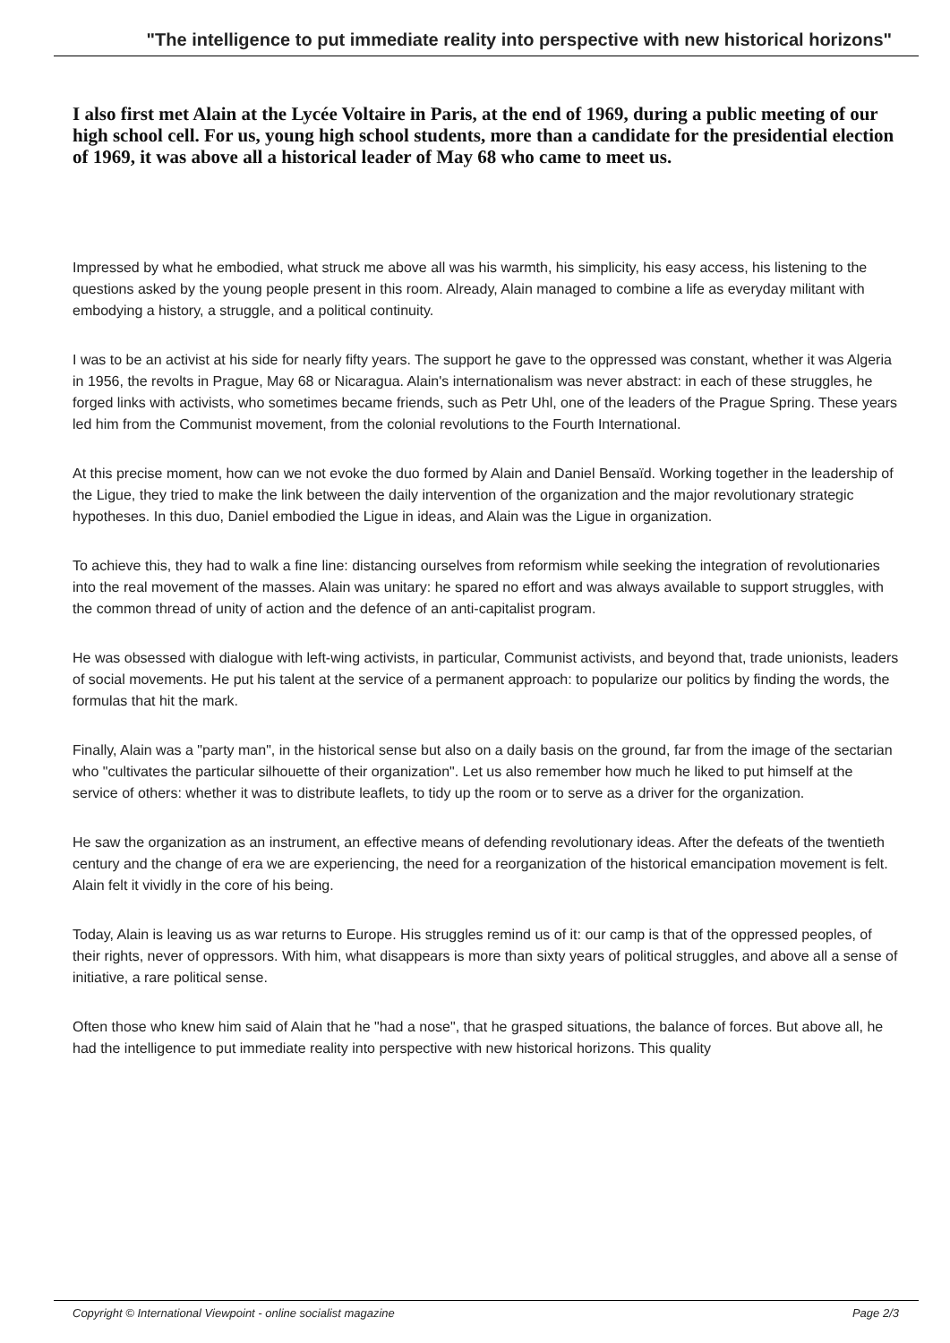"The intelligence to put immediate reality into perspective with new historical horizons"
I also first met Alain at the Lycée Voltaire in Paris, at the end of 1969, during a public meeting of our high school cell. For us, young high school students, more than a candidate for the presidential election of 1969, it was above all a historical leader of May 68 who came to meet us.
Impressed by what he embodied, what struck me above all was his warmth, his simplicity, his easy access, his listening to the questions asked by the young people present in this room. Already, Alain managed to combine a life as everyday militant with embodying a history, a struggle, and a political continuity.
I was to be an activist at his side for nearly fifty years. The support he gave to the oppressed was constant, whether it was Algeria in 1956, the revolts in Prague, May 68 or Nicaragua. Alain's internationalism was never abstract: in each of these struggles, he forged links with activists, who sometimes became friends, such as Petr Uhl, one of the leaders of the Prague Spring. These years led him from the Communist movement, from the colonial revolutions to the Fourth International.
At this precise moment, how can we not evoke the duo formed by Alain and Daniel Bensaïd. Working together in the leadership of the Ligue, they tried to make the link between the daily intervention of the organization and the major revolutionary strategic hypotheses. In this duo, Daniel embodied the Ligue in ideas, and Alain was the Ligue in organization.
To achieve this, they had to walk a fine line: distancing ourselves from reformism while seeking the integration of revolutionaries into the real movement of the masses. Alain was unitary: he spared no effort and was always available to support struggles, with the common thread of unity of action and the defence of an anti-capitalist program.
He was obsessed with dialogue with left-wing activists, in particular, Communist activists, and beyond that, trade unionists, leaders of social movements. He put his talent at the service of a permanent approach: to popularize our politics by finding the words, the formulas that hit the mark.
Finally, Alain was a "party man", in the historical sense but also on a daily basis on the ground, far from the image of the sectarian who "cultivates the particular silhouette of their organization". Let us also remember how much he liked to put himself at the service of others: whether it was to distribute leaflets, to tidy up the room or to serve as a driver for the organization.
He saw the organization as an instrument, an effective means of defending revolutionary ideas. After the defeats of the twentieth century and the change of era we are experiencing, the need for a reorganization of the historical emancipation movement is felt. Alain felt it vividly in the core of his being.
Today, Alain is leaving us as war returns to Europe. His struggles remind us of it: our camp is that of the oppressed peoples, of their rights, never of oppressors. With him, what disappears is more than sixty years of political struggles, and above all a sense of initiative, a rare political sense.
Often those who knew him said of Alain that he "had a nose", that he grasped situations, the balance of forces. But above all, he had the intelligence to put immediate reality into perspective with new historical horizons. This quality
Copyright © International Viewpoint - online socialist magazine Page 2/3